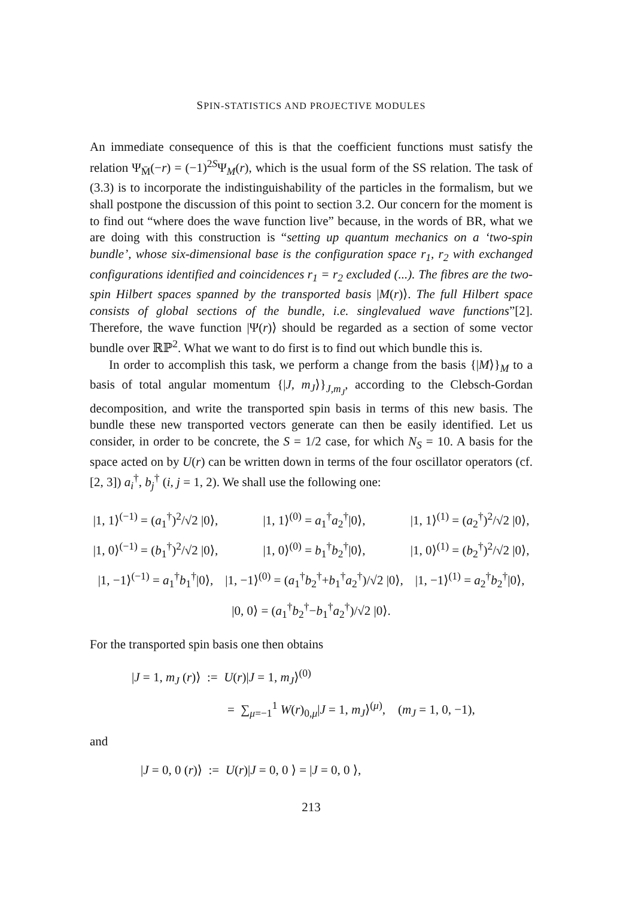SPIN-STATISTICS AND PROJECTIVE MODULES
An immediate consequence of this is that the coefficient functions must satisfy the relation Ψ<sub>M̄</sub>(−r) = (−1)<sup>2S</sup>Ψ<sub>M</sub>(r), which is the usual form of the SS relation. The task of (3.3) is to incorporate the indistinguishability of the particles in the formalism, but we shall postpone the discussion of this point to section 3.2. Our concern for the moment is to find out “where does the wave function live” because, in the words of BR, what we are doing with this construction is “setting up quantum mechanics on a ‘two-spin bundle’, whose six-dimensional base is the configuration space r<sub>1</sub>, r<sub>2</sub> with exchanged configurations identified and coincidences r<sub>1</sub> = r<sub>2</sub> excluded (...). The fibres are the two-spin Hilbert spaces spanned by the transported basis |M(r)⟩. The full Hilbert space consists of global sections of the bundle, i.e. singlevalued wave functions”[2]. Therefore, the wave function |Ψ(r)⟩ should be regarded as a section of some vector bundle over ℝℙ<sup>2</sup>. What we want to do first is to find out which bundle this is.
In order to accomplish this task, we perform a change from the basis {|M⟩}<sub>M</sub> to a basis of total angular momentum {|J, m<sub>J</sub>⟩}<sub>J,m<sub>J</sub></sub>, according to the Clebsch-Gordan decomposition, and write the transported spin basis in terms of this new basis. The bundle these new transported vectors generate can then be easily identified. Let us consider, in order to be concrete, the S = 1/2 case, for which N<sub>S</sub> = 10. A basis for the space acted on by U(r) can be written down in terms of the four oscillator operators (cf.[2, 3]) a<sub>i</sub><sup>†</sup>, b<sub>j</sub><sup>†</sup> (i, j = 1, 2). We shall use the following one:
| /1, 1⟩<sup>(−1)</sup> = ( a<sub>1</sub><sup>†</sup>)<sup>2</sup>/√2 /0⟩, | /1, 1⟩<sup>(0)</sup> = a<sub>1</sub><sup>†</sup> a<sub>2</sub><sup>†</sup>/0⟩, | /1, 1⟩<sup>(1)</sup> = ( a<sub>2</sub><sup>†</sup>)<sup>2</sup>/√2 /0⟩, |
| /1, 0⟩<sup>(−1)</sup> = ( b<sub>1</sub><sup>†</sup>)<sup>2</sup>/√2 /0⟩, | /1, 0⟩<sup>(0)</sup> = b<sub>1</sub><sup>†</sup> b<sub>2</sub><sup>†</sup>/0⟩, | /1, 0⟩<sup>(1)</sup> = ( b<sub>2</sub><sup>†</sup>)<sup>2</sup>/√2 /0⟩, |
| /1, −1⟩<sup>(−1)</sup> = a<sub>1</sub><sup>†</sup> b<sub>1</sub><sup>†</sup>/0⟩, | /1, −1⟩<sup>(0)</sup> = ( a<sub>1</sub><sup>†</sup> b<sub>2</sub><sup>†</sup>+ b<sub>1</sub><sup>†</sup> a<sub>2</sub><sup>†</sup>)/√2 /0⟩, | /1, −1⟩<sup>(1)</sup> = a<sub>2</sub><sup>†</sup> b<sub>2</sub><sup>†</sup>/0⟩, |
| /0, 0⟩ = ( a<sub>1</sub><sup>†</sup> b<sub>2</sub><sup>†</sup>− b<sub>1</sub><sup>†</sup> a<sub>2</sub><sup>†</sup>)/√2 /0⟩. | | |
For the transported spin basis one then obtains
|J = 1, m<sub>J</sub> (r)⟩ := U(r)|J = 1, m<sub>J</sub>⟩<sup>(0)</sup>
= ∑<sub>μ=−1</sub><sup>1</sup> W(r)<sub>0,μ</sub>|J = 1, m<sub>J</sub>⟩<sup>(μ)</sup>, (m<sub>J</sub> = 1, 0, −1),
and
|J = 0, 0 (r)⟩ := U(r)|J = 0, 0 ⟩ = |J = 0, 0 ⟩,
213